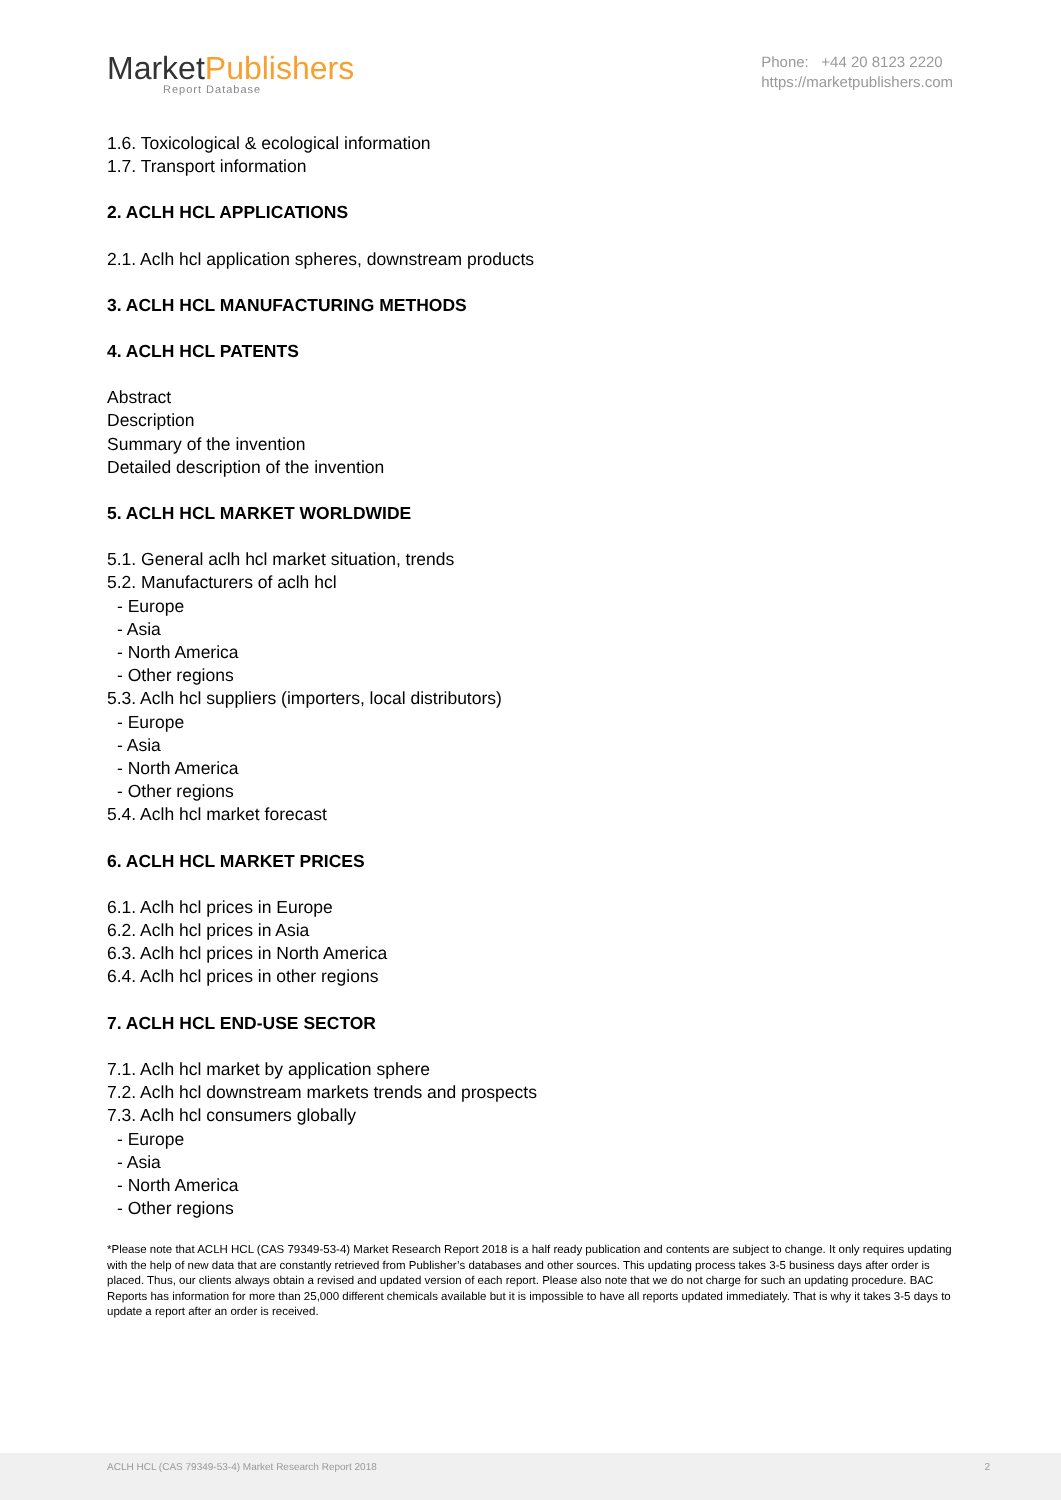MarketPublishers
Report Database
Phone: +44 20 8123 2220
https://marketpublishers.com
1.6. Toxicological & ecological information
1.7. Transport information
2. ACLH HCL APPLICATIONS
2.1. Aclh hcl application spheres, downstream products
3. ACLH HCL MANUFACTURING METHODS
4. ACLH HCL PATENTS
Abstract
Description
Summary of the invention
Detailed description of the invention
5. ACLH HCL MARKET WORLDWIDE
5.1. General aclh hcl market situation, trends
5.2. Manufacturers of aclh hcl
- Europe
- Asia
- North America
- Other regions
5.3. Aclh hcl suppliers (importers, local distributors)
- Europe
- Asia
- North America
- Other regions
5.4. Aclh hcl market forecast
6. ACLH HCL MARKET PRICES
6.1. Aclh hcl prices in Europe
6.2. Aclh hcl prices in Asia
6.3. Aclh hcl prices in North America
6.4. Aclh hcl prices in other regions
7. ACLH HCL END-USE SECTOR
7.1. Aclh hcl market by application sphere
7.2. Aclh hcl downstream markets trends and prospects
7.3. Aclh hcl consumers globally
- Europe
- Asia
- North America
- Other regions
*Please note that ACLH HCL (CAS 79349-53-4) Market Research Report 2018 is a half ready publication and contents are subject to change. It only requires updating with the help of new data that are constantly retrieved from Publisher’s databases and other sources. This updating process takes 3-5 business days after order is placed. Thus, our clients always obtain a revised and updated version of each report. Please also note that we do not charge for such an updating procedure. BAC Reports has information for more than 25,000 different chemicals available but it is impossible to have all reports updated immediately. That is why it takes 3-5 days to update a report after an order is received.
ACLH HCL (CAS 79349-53-4) Market Research Report 2018 2